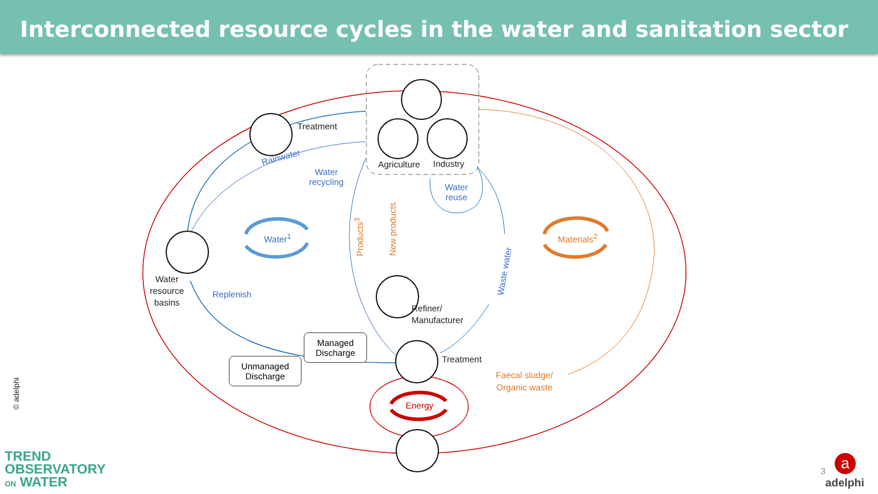Interconnected resource cycles in the water and sanitation sector
Treatment
Rainwater
Water
recycling
Agriculture Industry
Water
reuse
Water<sup>1</sup> Materials<sup>2</sup>
Products<sup>3</sup>
New products
Waste water
Water
resource
basins
Replenish
Refiner/
Manufacturer
Treatment
Faecal sludge/
Organic waste
Energy
Managed
Discharge
Unmanaged
Discharge
© adelphi
TREND
OBSERVATORY
ON WATER
3 a
adelphi